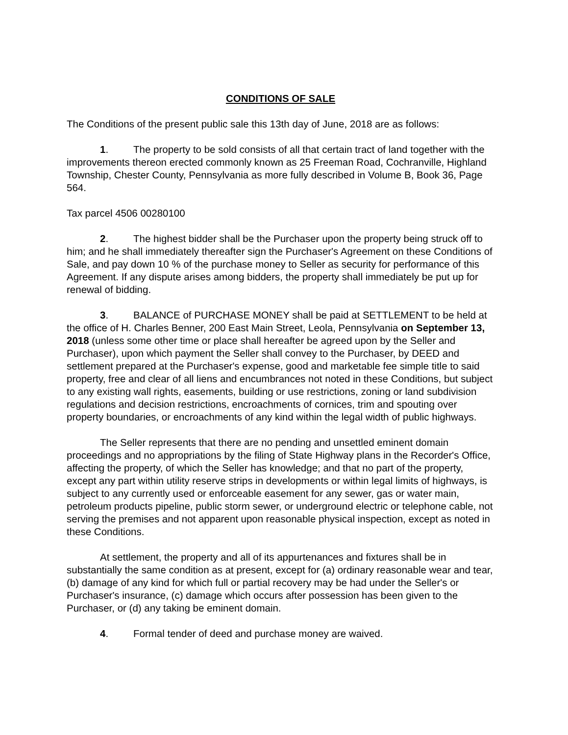CONDITIONS OF SALE
The Conditions of the present public sale this 13th day of June, 2018 are as follows:
1. The property to be sold consists of all that certain tract of land together with the improvements thereon erected commonly known as 25 Freeman Road, Cochranville, Highland Township, Chester County, Pennsylvania as more fully described in Volume B, Book 36, Page 564.
Tax parcel 4506 00280100
2. The highest bidder shall be the Purchaser upon the property being struck off to him; and he shall immediately thereafter sign the Purchaser's Agreement on these Conditions of Sale, and pay down 10 % of the purchase money to Seller as security for performance of this Agreement. If any dispute arises among bidders, the property shall immediately be put up for renewal of bidding.
3. BALANCE of PURCHASE MONEY shall be paid at SETTLEMENT to be held at the office of H. Charles Benner, 200 East Main Street, Leola, Pennsylvania on September 13, 2018 (unless some other time or place shall hereafter be agreed upon by the Seller and Purchaser), upon which payment the Seller shall convey to the Purchaser, by DEED and settlement prepared at the Purchaser's expense, good and marketable fee simple title to said property, free and clear of all liens and encumbrances not noted in these Conditions, but subject to any existing wall rights, easements, building or use restrictions, zoning or land subdivision regulations and decision restrictions, encroachments of cornices, trim and spouting over property boundaries, or encroachments of any kind within the legal width of public highways.
The Seller represents that there are no pending and unsettled eminent domain proceedings and no appropriations by the filing of State Highway plans in the Recorder's Office, affecting the property, of which the Seller has knowledge; and that no part of the property, except any part within utility reserve strips in developments or within legal limits of highways, is subject to any currently used or enforceable easement for any sewer, gas or water main, petroleum products pipeline, public storm sewer, or underground electric or telephone cable, not serving the premises and not apparent upon reasonable physical inspection, except as noted in these Conditions.
At settlement, the property and all of its appurtenances and fixtures shall be in substantially the same condition as at present, except for (a) ordinary reasonable wear and tear, (b) damage of any kind for which full or partial recovery may be had under the Seller's or Purchaser's insurance, (c) damage which occurs after possession has been given to the Purchaser, or (d) any taking be eminent domain.
4. Formal tender of deed and purchase money are waived.